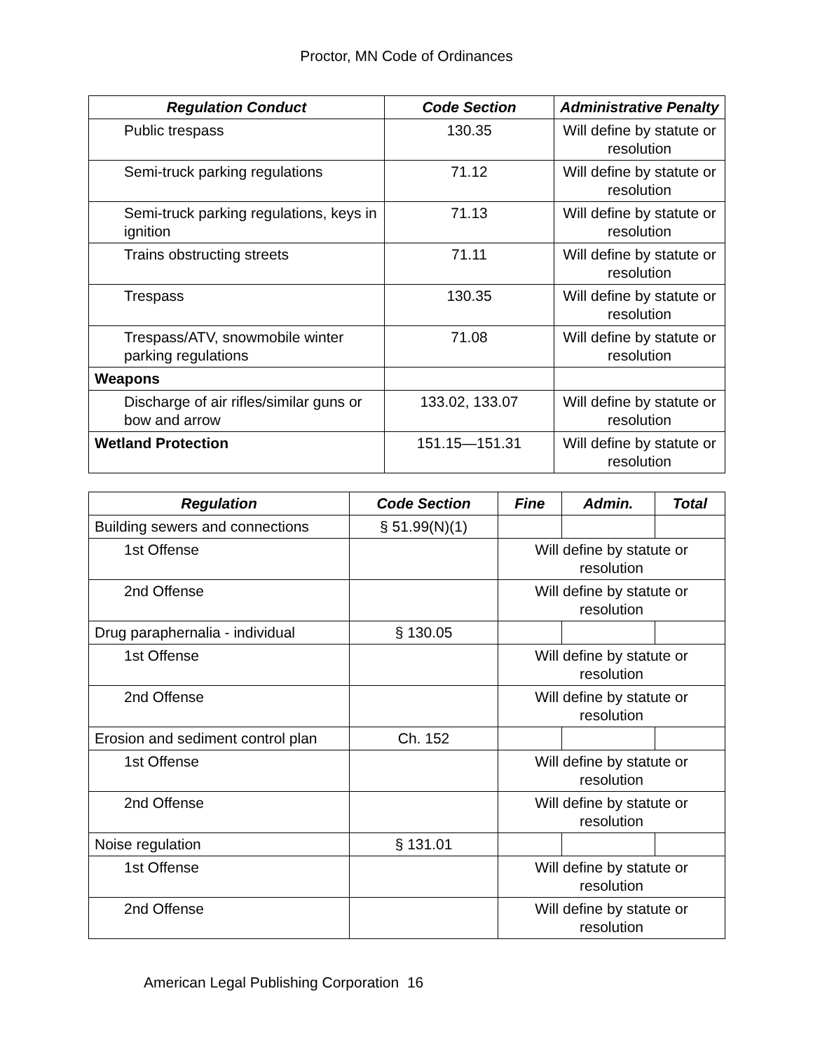Proctor, MN Code of Ordinances
| Regulation Conduct | Code Section | Administrative Penalty |
| --- | --- | --- |
| Public trespass | 130.35 | Will define by statute or resolution |
| Semi-truck parking regulations | 71.12 | Will define by statute or resolution |
| Semi-truck parking regulations, keys in ignition | 71.13 | Will define by statute or resolution |
| Trains obstructing streets | 71.11 | Will define by statute or resolution |
| Trespass | 130.35 | Will define by statute or resolution |
| Trespass/ATV, snowmobile winter parking regulations | 71.08 | Will define by statute or resolution |
| Weapons | | |
| Discharge of air rifles/similar guns or bow and arrow | 133.02, 133.07 | Will define by statute or resolution |
| Wetland Protection | 151.15—151.31 | Will define by statute or resolution |
| Regulation | Code Section | Fine | Admin. | Total |
| --- | --- | --- | --- | --- |
| Building sewers and connections | § 51.99(N)(1) | | | |
| 1st Offense | | Will define by statute or resolution | | |
| 2nd Offense | | Will define by statute or resolution | | |
| Drug paraphernalia - individual | § 130.05 | | | |
| 1st Offense | | Will define by statute or resolution | | |
| 2nd Offense | | Will define by statute or resolution | | |
| Erosion and sediment control plan | Ch. 152 | | | |
| 1st Offense | | Will define by statute or resolution | | |
| 2nd Offense | | Will define by statute or resolution | | |
| Noise regulation | § 131.01 | | | |
| 1st Offense | | Will define by statute or resolution | | |
| 2nd Offense | | Will define by statute or resolution | | |
American Legal Publishing Corporation 16